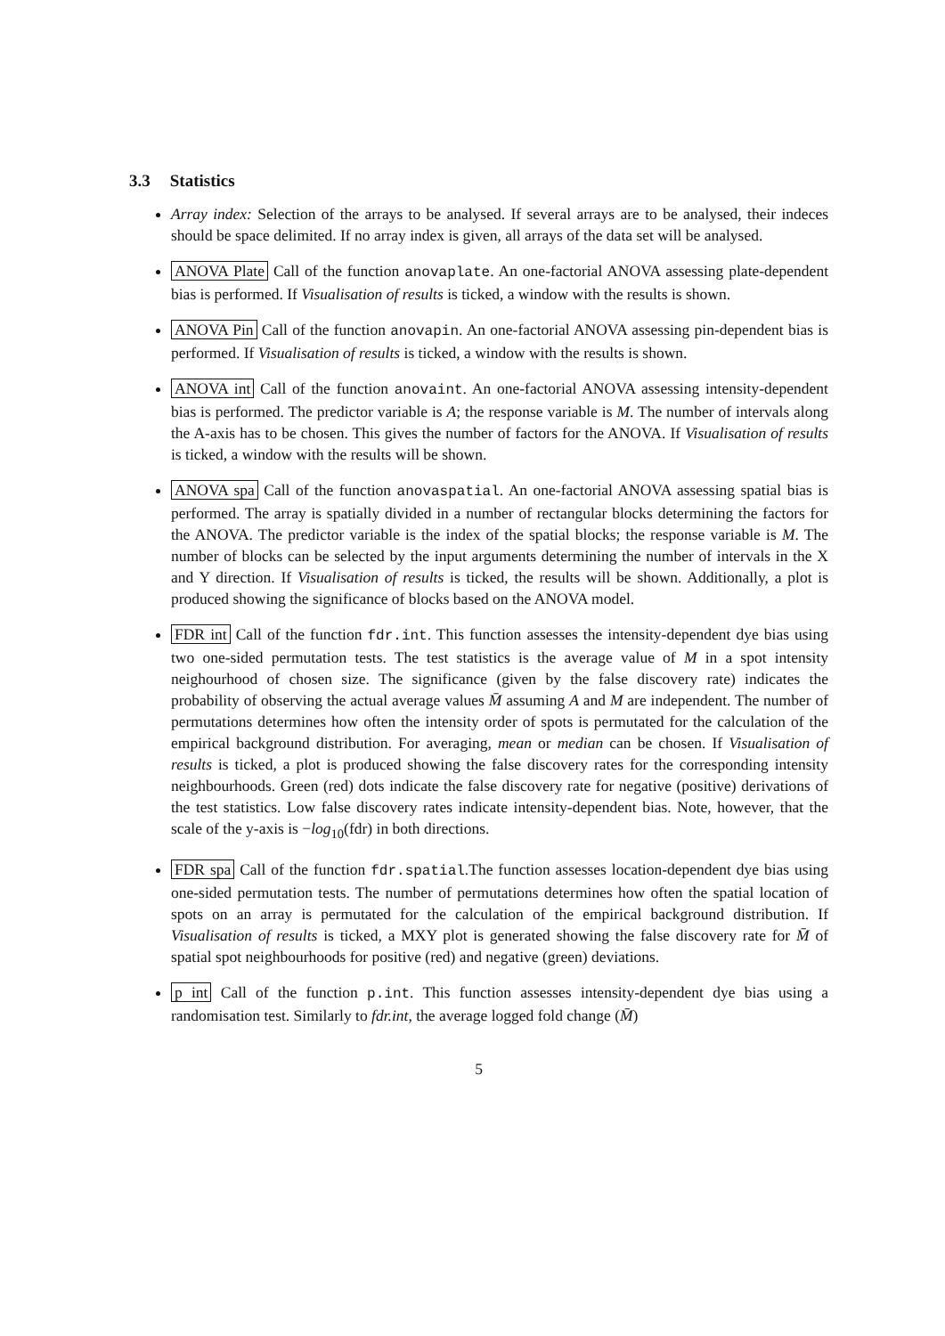3.3 Statistics
Array index: Selection of the arrays to be analysed. If several arrays are to be analysed, their indeces should be space delimited. If no array index is given, all arrays of the data set will be analysed.
ANOVA Plate Call of the function anovaplate. An one-factorial ANOVA assessing plate-dependent bias is performed. If Visualisation of results is ticked, a window with the results is shown.
ANOVA Pin Call of the function anovapin. An one-factorial ANOVA assessing pin-dependent bias is performed. If Visualisation of results is ticked, a window with the results is shown.
ANOVA int Call of the function anovaint. An one-factorial ANOVA assessing intensity-dependent bias is performed. The predictor variable is A; the response variable is M. The number of intervals along the A-axis has to be chosen. This gives the number of factors for the ANOVA. If Visualisation of results is ticked, a window with the results will be shown.
ANOVA spa Call of the function anovaspatial. An one-factorial ANOVA assessing spatial bias is performed. The array is spatially divided in a number of rectangular blocks determining the factors for the ANOVA. The predictor variable is the index of the spatial blocks; the response variable is M. The number of blocks can be selected by the input arguments determining the number of intervals in the X and Y direction. If Visualisation of results is ticked, the results will be shown. Additionally, a plot is produced showing the significance of blocks based on the ANOVA model.
FDR int Call of the function fdr.int. This function assesses the intensity-dependent dye bias using two one-sided permutation tests. The test statistics is the average value of M in a spot intensity neighourhood of chosen size. The significance (given by the false discovery rate) indicates the probability of observing the actual average values M̄ assuming A and M are independent. The number of permutations determines how often the intensity order of spots is permutated for the calculation of the empirical background distribution. For averaging, mean or median can be chosen. If Visualisation of results is ticked, a plot is produced showing the false discovery rates for the corresponding intensity neighbourhoods. Green (red) dots indicate the false discovery rate for negative (positive) derivations of the test statistics. Low false discovery rates indicate intensity-dependent bias. Note, however, that the scale of the y-axis is −log<sub>10</sub>(fdr) in both directions.
FDR spa Call of the function fdr.spatial.The function assesses location-dependent dye bias using one-sided permutation tests. The number of permutations determines how often the spatial location of spots on an array is permutated for the calculation of the empirical background distribution. If Visualisation of results is ticked, a MXY plot is generated showing the false discovery rate for M̄ of spatial spot neighbourhoods for positive (red) and negative (green) deviations.
p int Call of the function p.int. This function assesses intensity-dependent dye bias using a randomisation test. Similarly to fdr.int, the average logged fold change (M̄)
5